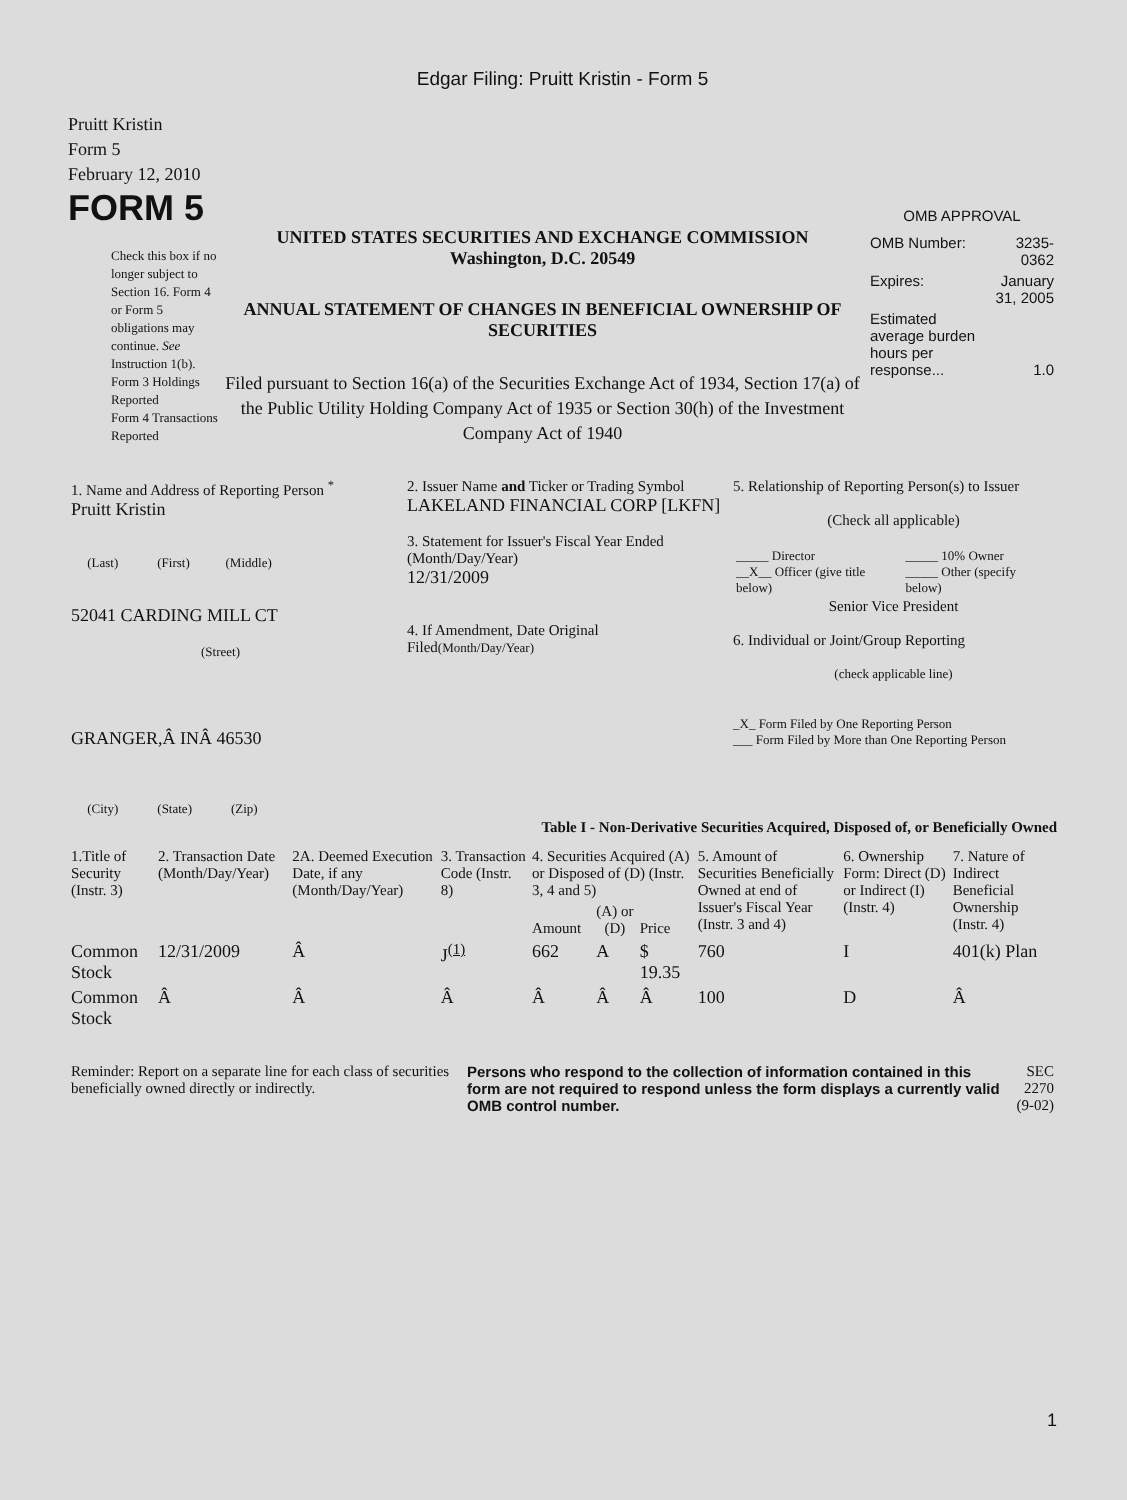Edgar Filing: Pruitt Kristin - Form 5
Pruitt Kristin
Form 5
February 12, 2010
FORM 5
Check this box if no longer subject to Section 16. Form 4 or Form 5 obligations may continue. See Instruction 1(b).
Form 3 Holdings Reported
Form 4 Transactions Reported
UNITED STATES SECURITIES AND EXCHANGE COMMISSION
Washington, D.C. 20549
ANNUAL STATEMENT OF CHANGES IN BENEFICIAL OWNERSHIP OF SECURITIES
Filed pursuant to Section 16(a) of the Securities Exchange Act of 1934, Section 17(a) of the Public Utility Holding Company Act of 1935 or Section 30(h) of the Investment Company Act of 1940
OMB APPROVAL
| OMB Number: | 3235-0362 |
| Expires: | January 31, 2005 |
| Estimated average burden hours per response... | 1.0 |
| 1. Name and Address of Reporting Person <sup>*</sup> Pruitt Kristin (Last) (First) (Middle) 52041 CARDING MILL CT (Street) GRANGER,Â INÂ 46530 (City) (State) (Zip) | 2. Issuer Name and Ticker or Trading Symbol LAKELAND FINANCIAL CORP [LKFN] 3. Statement for Issuer's Fiscal Year Ended (Month/Day/Year) 12/31/2009 4. If Amendment, Date Original Filed (Month/Day/Year) | 5. Relationship of Reporting Person(s) to Issuer (Check all applicable) / _____ Director __X__ Officer (give title below) / _____ 10% Owner _____ Other (specify below) / Senior Vice President 6. Individual or Joint/Group Reporting (check applicable line) _X_ Form Filed by One Reporting Person ___ Form Filed by More than One Reporting Person |
Table I - Non-Derivative Securities Acquired, Disposed of, or Beneficially Owned
| 1.Title of Security (Instr. 3) | 2. Transaction Date (Month/Day/Year) | 2A. Deemed Execution Date, if any (Month/Day/Year) | 3. Transaction Code (Instr. 8) | 4. Securities Acquired (A) or Disposed of (D) (Instr. 3, 4 and 5) | | | 5. Amount of Securities Beneficially Owned at end of Issuer's Fiscal Year (Instr. 3 and 4) | 6. Ownership Form: Direct (D) or Indirect (I) (Instr. 4) | 7. Nature of Indirect Beneficial Ownership (Instr. 4) |
| --- | --- | --- | --- | --- | --- | --- | --- | --- | --- |
| | | | | Amount | (A) or (D) | Price | | | |
| Common Stock | 12/31/2009 | Â | J<sup>(1)</sup> | 662 | A | $ 19.35 | 760 | I | 401(k) Plan |
| Common Stock | Â | Â | Â | Â | Â | Â | 100 | D | Â |
| Reminder: Report on a separate line for each class of securities beneficially owned directly or indirectly. | Persons who respond to the collection of information contained in this form are not required to respond unless the form displays a currently valid OMB control number. | SEC 2270 (9-02) |
1